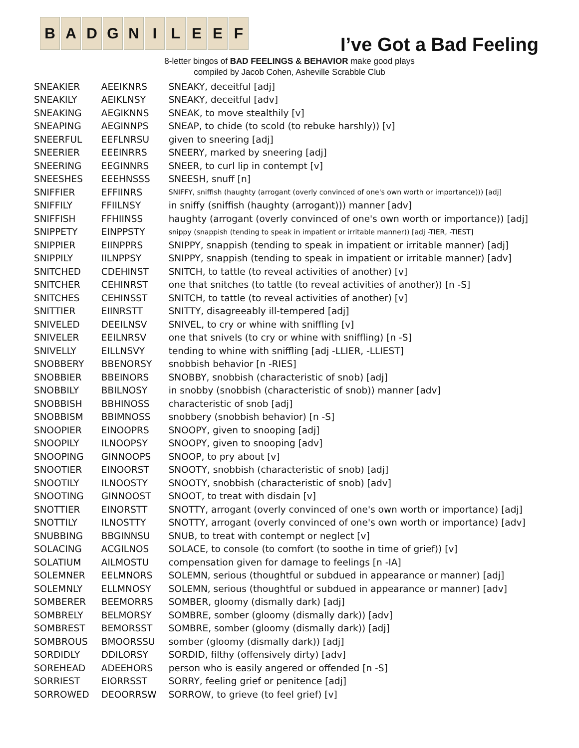B A D G N I L E E F
I’ve Got a Bad Feeling
8-letter bingos of BAD FEELINGS & BEHAVIOR make good plays
compiled by Jacob Cohen, Asheville Scrabble Club
| SNEAKIER | AEEIKNRS | SNEAKY, deceitful [adj] |
| SNEAKILY | AEIKLNSY | SNEAKY, deceitful [adv] |
| SNEAKING | AEGIKNNS | SNEAK, to move stealthily [v] |
| SNEAPING | AEGINNPS | SNEAP, to chide (to scold (to rebuke harshly)) [v] |
| SNEERFUL | EEFLNRSU | given to sneering [adj] |
| SNEERIER | EEEINRRS | SNEERY, marked by sneering [adj] |
| SNEERING | EEGINNRS | SNEER, to curl lip in contempt [v] |
| SNEESHES | EEEHNSSS | SNEESH, snuff [n] |
| SNIFFIER | EFFIINRS | SNIFFY, sniffish (haughty (arrogant (overly convinced of one's own worth or importance))) [adj] |
| SNIFFILY | FFIILNSY | in sniffy (sniffish (haughty (arrogant))) manner [adv] |
| SNIFFISH | FFHIINSS | haughty (arrogant (overly convinced of one's own worth or importance)) [adj] |
| SNIPPETY | EINPPSTY | snippy (snappish (tending to speak in impatient or irritable manner)) [adj -TIER, -TIEST] |
| SNIPPIER | EIINPPRS | SNIPPY, snappish (tending to speak in impatient or irritable manner) [adj] |
| SNIPPILY | IILNPPSY | SNIPPY, snappish (tending to speak in impatient or irritable manner) [adv] |
| SNITCHED | CDEHINST | SNITCH, to tattle (to reveal activities of another) [v] |
| SNITCHER | CEHINRST | one that snitches (to tattle (to reveal activities of another)) [n -S] |
| SNITCHES | CEHINSST | SNITCH, to tattle (to reveal activities of another) [v] |
| SNITTIER | EIINRSTT | SNITTY, disagreeably ill-tempered [adj] |
| SNIVELED | DEEILNSV | SNIVEL, to cry or whine with sniffling [v] |
| SNIVELER | EEILNRSV | one that snivels (to cry or whine with sniffling) [n -S] |
| SNIVELLY | EILLNSVY | tending to whine with sniffling [adj -LLIER, -LLIEST] |
| SNOBBERY | BBENORSY | snobbish behavior [n -RIES] |
| SNOBBIER | BBEINORS | SNOBBY, snobbish (characteristic of snob) [adj] |
| SNOBBILY | BBILNOSY | in snobby (snobbish (characteristic of snob)) manner [adv] |
| SNOBBISH | BBHINOSS | characteristic of snob [adj] |
| SNOBBISM | BBIMNOSS | snobbery (snobbish behavior) [n -S] |
| SNOOPIER | EINOOPRS | SNOOPY, given to snooping [adj] |
| SNOOPILY | ILNOOPSY | SNOOPY, given to snooping [adv] |
| SNOOPING | GINNOOPS | SNOOP, to pry about [v] |
| SNOOTIER | EINOORST | SNOOTY, snobbish (characteristic of snob) [adj] |
| SNOOTILY | ILNOOSTY | SNOOTY, snobbish (characteristic of snob) [adv] |
| SNOOTING | GINNOOST | SNOOT, to treat with disdain [v] |
| SNOTTIER | EINORSTT | SNOTTY, arrogant (overly convinced of one's own worth or importance) [adj] |
| SNOTTILY | ILNOSTTY | SNOTTY, arrogant (overly convinced of one's own worth or importance) [adv] |
| SNUBBING | BBGINNSU | SNUB, to treat with contempt or neglect [v] |
| SOLACING | ACGILNOS | SOLACE, to console (to comfort (to soothe in time of grief)) [v] |
| SOLATIUM | AILMOSTU | compensation given for damage to feelings [n -IA] |
| SOLEMNER | EELMNORS | SOLEMN, serious (thoughtful or subdued in appearance or manner) [adj] |
| SOLEMNLY | ELLMNOSY | SOLEMN, serious (thoughtful or subdued in appearance or manner) [adv] |
| SOMBERER | BEEMORRS | SOMBER, gloomy (dismally dark) [adj] |
| SOMBRELY | BELMORSY | SOMBRE, somber (gloomy (dismally dark)) [adv] |
| SOMBREST | BEMORSST | SOMBRE, somber (gloomy (dismally dark)) [adj] |
| SOMBROUS | BMOORSSU | somber (gloomy (dismally dark)) [adj] |
| SORDIDLY | DDILORSY | SORDID, filthy (offensively dirty) [adv] |
| SOREHEAD | ADEEHORS | person who is easily angered or offended [n -S] |
| SORRIEST | EIORRSST | SORRY, feeling grief or penitence [adj] |
| SORROWED | DEOORRSW | SORROW, to grieve (to feel grief) [v] |